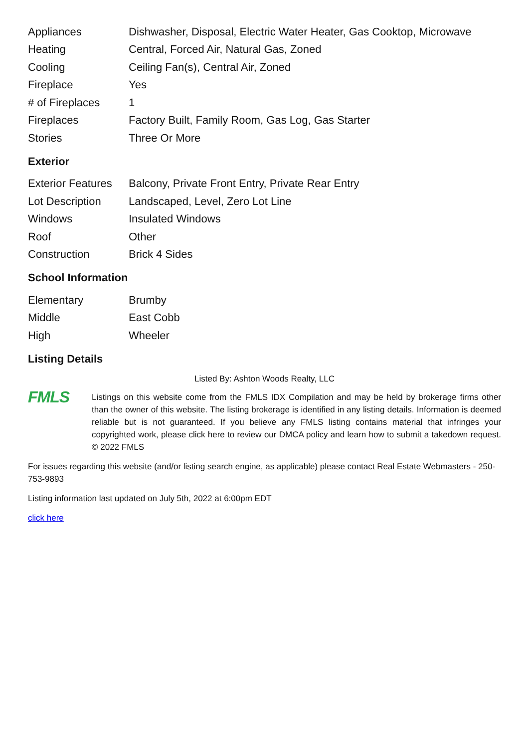| Appliances | Dishwasher, Disposal, Electric Water Heater, Gas Cooktop, Microwave |
| Heating | Central, Forced Air, Natural Gas, Zoned |
| Cooling | Ceiling Fan(s), Central Air, Zoned |
| Fireplace | Yes |
| # of Fireplaces | 1 |
| Fireplaces | Factory Built, Family Room, Gas Log, Gas Starter |
| Stories | Three Or More |
Exterior
| Exterior Features | Balcony, Private Front Entry, Private Rear Entry |
| Lot Description | Landscaped, Level, Zero Lot Line |
| Windows | Insulated Windows |
| Roof | Other |
| Construction | Brick 4 Sides |
School Information
| Elementary | Brumby |
| Middle | East Cobb |
| High | Wheeler |
Listing Details
Listed By: Ashton Woods Realty, LLC
FMLS
Listings on this website come from the FMLS IDX Compilation and may be held by brokerage firms other than the owner of this website. The listing brokerage is identified in any listing details. Information is deemed reliable but is not guaranteed. If you believe any FMLS listing contains material that infringes your copyrighted work, please click here to review our DMCA policy and learn how to submit a takedown request. © 2022 FMLS
For issues regarding this website (and/or listing search engine, as applicable) please contact Real Estate Webmasters - 250-753-9893
Listing information last updated on July 5th, 2022 at 6:00pm EDT
click here